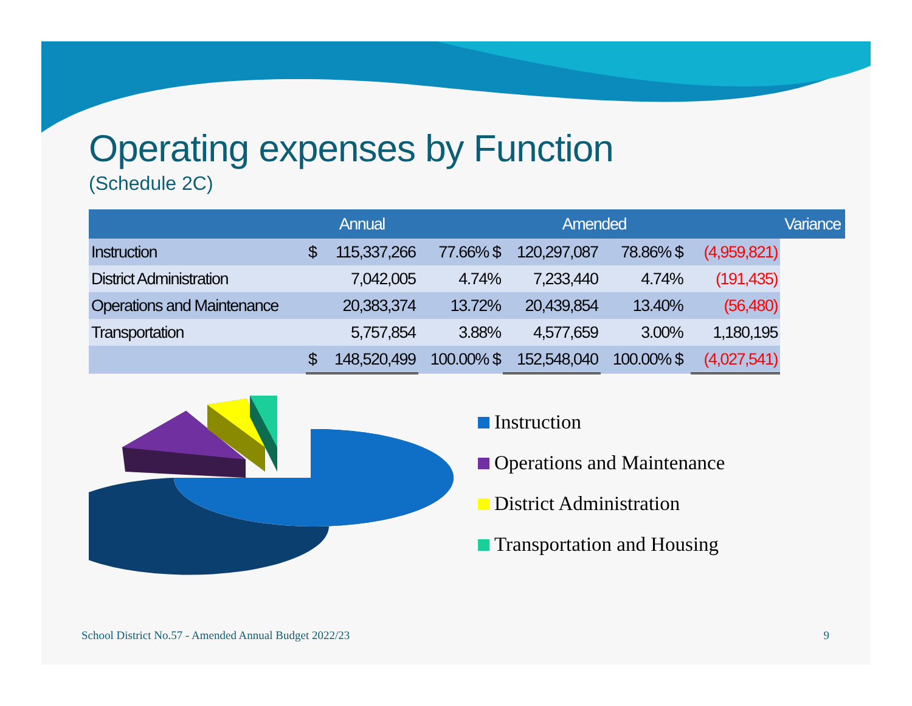Operating expenses by Function
(Schedule 2C)
| | Annual | | | Amended | | | | Variance |
| --- | --- | --- | --- | --- | --- | --- | --- | --- |
| Instruction | $ | 115,337,266 | 77.66% $ | 120,297,087 | 78.86% $ | | (4,959,821) | |
| District Administration | | 7,042,005 | 4.74% | 7,233,440 | 4.74% | | (191,435) | |
| Operations and Maintenance | | 20,383,374 | 13.72% | 20,439,854 | 13.40% | | (56,480) | |
| Transportation | | 5,757,854 | 3.88% | 4,577,659 | 3.00% | | 1,180,195 | |
| | $ | 148,520,499 | 100.00% $ | 152,548,040 | 100.00% $ | | (4,027,541) | |
Instruction
Operations and Maintenance
District Administration
Transportation and Housing
School District No.57 - Amended Annual Budget 2022/23 9